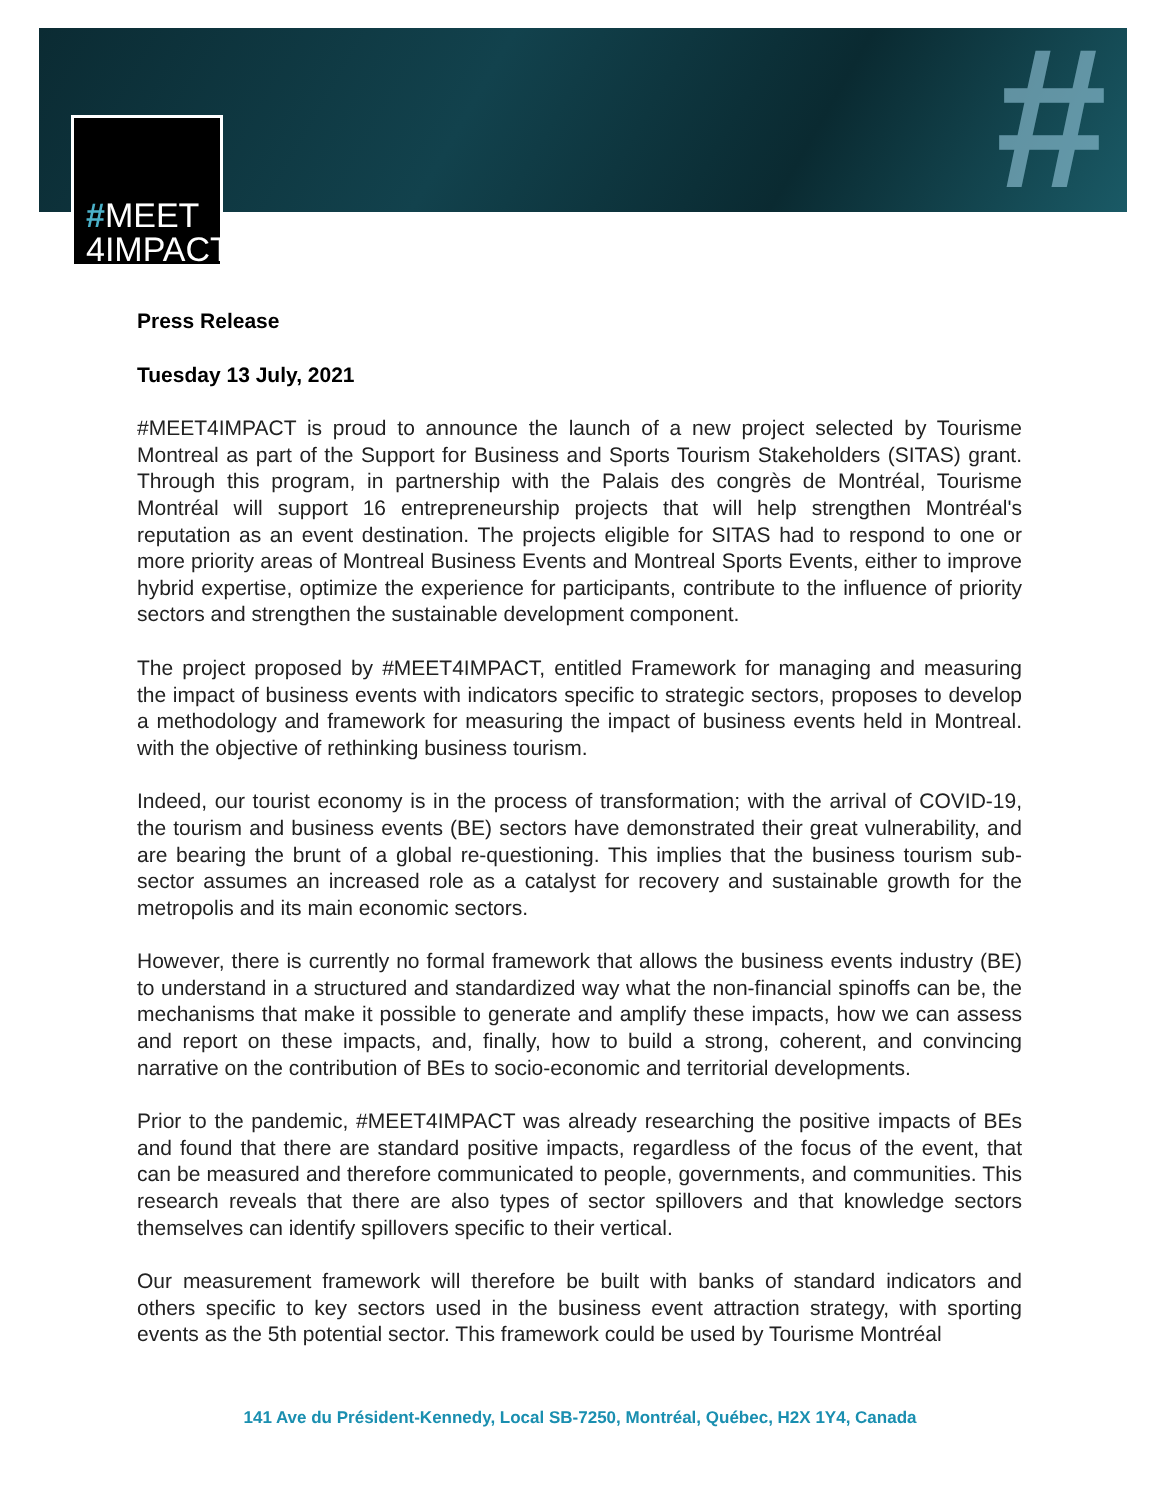#
#MEET
4IMPACT
Press Release
Tuesday 13 July, 2021
#MEET4IMPACT is proud to announce the launch of a new project selected by Tourisme Montreal as part of the Support for Business and Sports Tourism Stakeholders (SITAS) grant. Through this program, in partnership with the Palais des congrès de Montréal, Tourisme Montréal will support 16 entrepreneurship projects that will help strengthen Montréal's reputation as an event destination. The projects eligible for SITAS had to respond to one or more priority areas of Montreal Business Events and Montreal Sports Events, either to improve hybrid expertise, optimize the experience for participants, contribute to the influence of priority sectors and strengthen the sustainable development component.
The project proposed by #MEET4IMPACT, entitled Framework for managing and measuring the impact of business events with indicators specific to strategic sectors, proposes to develop a methodology and framework for measuring the impact of business events held in Montreal. with the objective of rethinking business tourism.
Indeed, our tourist economy is in the process of transformation; with the arrival of COVID-19, the tourism and business events (BE) sectors have demonstrated their great vulnerability, and are bearing the brunt of a global re-questioning. This implies that the business tourism sub-sector assumes an increased role as a catalyst for recovery and sustainable growth for the metropolis and its main economic sectors.
However, there is currently no formal framework that allows the business events industry (BE) to understand in a structured and standardized way what the non-financial spinoffs can be, the mechanisms that make it possible to generate and amplify these impacts, how we can assess and report on these impacts, and, finally, how to build a strong, coherent, and convincing narrative on the contribution of BEs to socio-economic and territorial developments.
Prior to the pandemic, #MEET4IMPACT was already researching the positive impacts of BEs and found that there are standard positive impacts, regardless of the focus of the event, that can be measured and therefore communicated to people, governments, and communities. This research reveals that there are also types of sector spillovers and that knowledge sectors themselves can identify spillovers specific to their vertical.
Our measurement framework will therefore be built with banks of standard indicators and others specific to key sectors used in the business event attraction strategy, with sporting events as the 5th potential sector. This framework could be used by Tourisme Montréal
141 Ave du Président-Kennedy, Local SB-7250, Montréal, Québec, H2X 1Y4, Canada